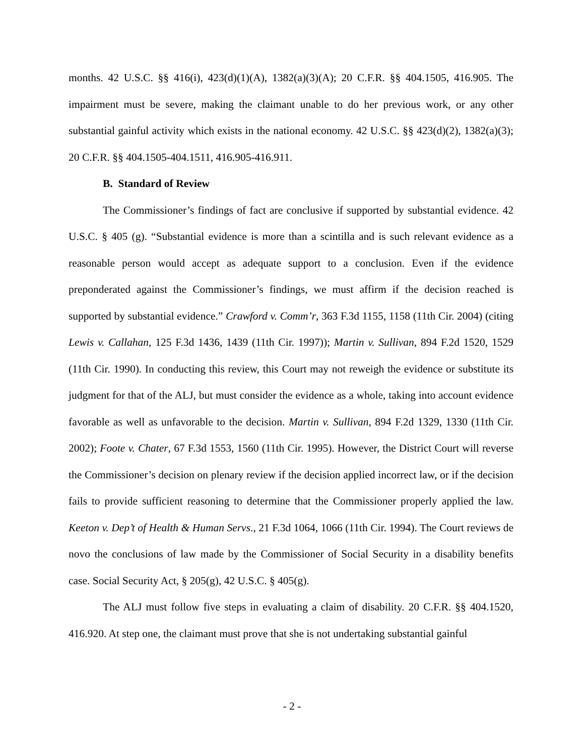months. 42 U.S.C. §§ 416(i), 423(d)(1)(A), 1382(a)(3)(A); 20 C.F.R. §§ 404.1505, 416.905. The impairment must be severe, making the claimant unable to do her previous work, or any other substantial gainful activity which exists in the national economy. 42 U.S.C. §§ 423(d)(2), 1382(a)(3); 20 C.F.R. §§ 404.1505-404.1511, 416.905-416.911.
B. Standard of Review
The Commissioner’s findings of fact are conclusive if supported by substantial evidence. 42 U.S.C. § 405 (g). “Substantial evidence is more than a scintilla and is such relevant evidence as a reasonable person would accept as adequate support to a conclusion. Even if the evidence preponderated against the Commissioner’s findings, we must affirm if the decision reached is supported by substantial evidence.” Crawford v. Comm’r, 363 F.3d 1155, 1158 (11th Cir. 2004) (citing Lewis v. Callahan, 125 F.3d 1436, 1439 (11th Cir. 1997)); Martin v. Sullivan, 894 F.2d 1520, 1529 (11th Cir. 1990). In conducting this review, this Court may not reweigh the evidence or substitute its judgment for that of the ALJ, but must consider the evidence as a whole, taking into account evidence favorable as well as unfavorable to the decision. Martin v. Sullivan, 894 F.2d 1329, 1330 (11th Cir. 2002); Foote v. Chater, 67 F.3d 1553, 1560 (11th Cir. 1995). However, the District Court will reverse the Commissioner’s decision on plenary review if the decision applied incorrect law, or if the decision fails to provide sufficient reasoning to determine that the Commissioner properly applied the law. Keeton v. Dep’t of Health & Human Servs., 21 F.3d 1064, 1066 (11th Cir. 1994). The Court reviews de novo the conclusions of law made by the Commissioner of Social Security in a disability benefits case. Social Security Act, § 205(g), 42 U.S.C. § 405(g).
The ALJ must follow five steps in evaluating a claim of disability. 20 C.F.R. §§ 404.1520, 416.920. At step one, the claimant must prove that she is not undertaking substantial gainful
- 2 -